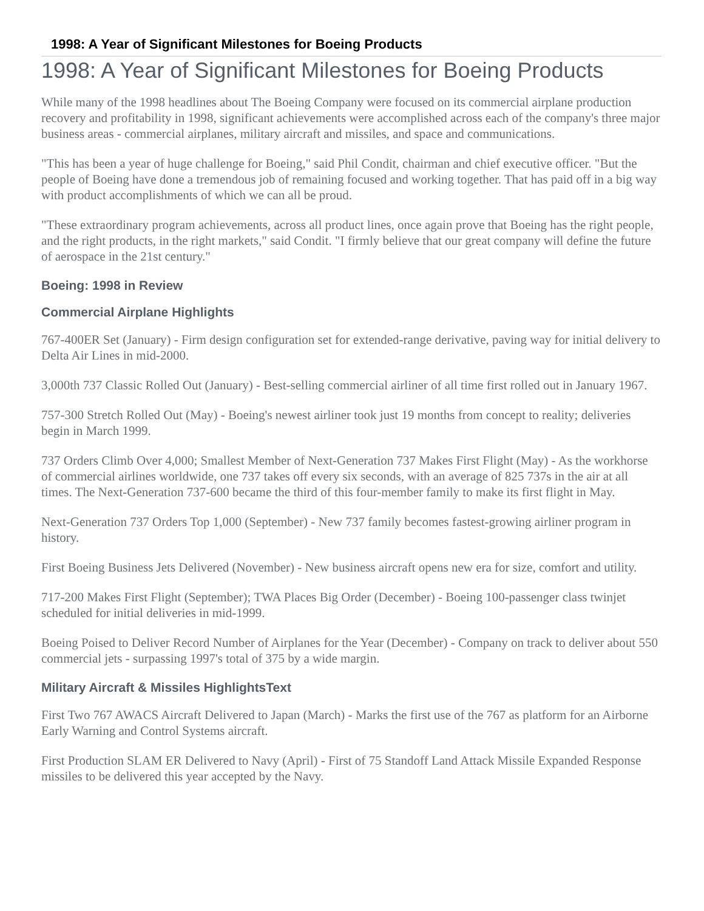1998: A Year of Significant Milestones for Boeing Products
1998: A Year of Significant Milestones for Boeing Products
While many of the 1998 headlines about The Boeing Company were focused on its commercial airplane production recovery and profitability in 1998, significant achievements were accomplished across each of the company's three major business areas - commercial airplanes, military aircraft and missiles, and space and communications.
"This has been a year of huge challenge for Boeing," said Phil Condit, chairman and chief executive officer. "But the people of Boeing have done a tremendous job of remaining focused and working together. That has paid off in a big way with product accomplishments of which we can all be proud.
"These extraordinary program achievements, across all product lines, once again prove that Boeing has the right people, and the right products, in the right markets," said Condit. "I firmly believe that our great company will define the future of aerospace in the 21st century."
Boeing: 1998 in Review
Commercial Airplane Highlights
767-400ER Set (January) - Firm design configuration set for extended-range derivative, paving way for initial delivery to Delta Air Lines in mid-2000.
3,000th 737 Classic Rolled Out (January) - Best-selling commercial airliner of all time first rolled out in January 1967.
757-300 Stretch Rolled Out (May) - Boeing's newest airliner took just 19 months from concept to reality; deliveries begin in March 1999.
737 Orders Climb Over 4,000; Smallest Member of Next-Generation 737 Makes First Flight (May) - As the workhorse of commercial airlines worldwide, one 737 takes off every six seconds, with an average of 825 737s in the air at all times. The Next-Generation 737-600 became the third of this four-member family to make its first flight in May.
Next-Generation 737 Orders Top 1,000 (September) - New 737 family becomes fastest-growing airliner program in history.
First Boeing Business Jets Delivered (November) - New business aircraft opens new era for size, comfort and utility.
717-200 Makes First Flight (September); TWA Places Big Order (December) - Boeing 100-passenger class twinjet scheduled for initial deliveries in mid-1999.
Boeing Poised to Deliver Record Number of Airplanes for the Year (December) - Company on track to deliver about 550 commercial jets - surpassing 1997's total of 375 by a wide margin.
Military Aircraft & Missiles HighlightsText
First Two 767 AWACS Aircraft Delivered to Japan (March) - Marks the first use of the 767 as platform for an Airborne Early Warning and Control Systems aircraft.
First Production SLAM ER Delivered to Navy (April) - First of 75 Standoff Land Attack Missile Expanded Response missiles to be delivered this year accepted by the Navy.